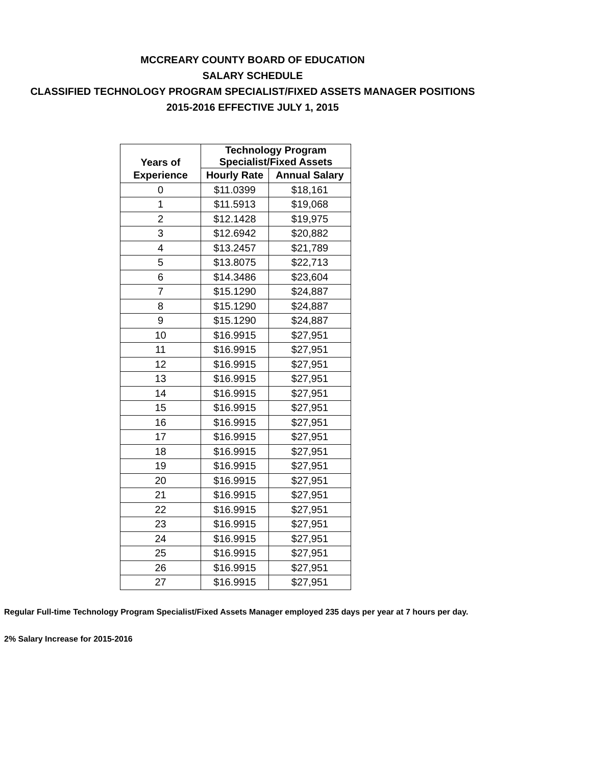MCCREARY COUNTY BOARD OF EDUCATION
SALARY SCHEDULE
CLASSIFIED TECHNOLOGY PROGRAM SPECIALIST/FIXED ASSETS MANAGER POSITIONS
2015-2016 EFFECTIVE JULY 1, 2015
| Years of | Technology Program Specialist/Fixed Assets | |
| --- | --- | --- |
| Experience | Hourly Rate | Annual Salary |
| 0 | $11.0399 | $18,161 |
| 1 | $11.5913 | $19,068 |
| 2 | $12.1428 | $19,975 |
| 3 | $12.6942 | $20,882 |
| 4 | $13.2457 | $21,789 |
| 5 | $13.8075 | $22,713 |
| 6 | $14.3486 | $23,604 |
| 7 | $15.1290 | $24,887 |
| 8 | $15.1290 | $24,887 |
| 9 | $15.1290 | $24,887 |
| 10 | $16.9915 | $27,951 |
| 11 | $16.9915 | $27,951 |
| 12 | $16.9915 | $27,951 |
| 13 | $16.9915 | $27,951 |
| 14 | $16.9915 | $27,951 |
| 15 | $16.9915 | $27,951 |
| 16 | $16.9915 | $27,951 |
| 17 | $16.9915 | $27,951 |
| 18 | $16.9915 | $27,951 |
| 19 | $16.9915 | $27,951 |
| 20 | $16.9915 | $27,951 |
| 21 | $16.9915 | $27,951 |
| 22 | $16.9915 | $27,951 |
| 23 | $16.9915 | $27,951 |
| 24 | $16.9915 | $27,951 |
| 25 | $16.9915 | $27,951 |
| 26 | $16.9915 | $27,951 |
| 27 | $16.9915 | $27,951 |
Regular Full-time Technology Program Specialist/Fixed Assets Manager employed 235 days per year at 7 hours per day.
2% Salary Increase for 2015-2016